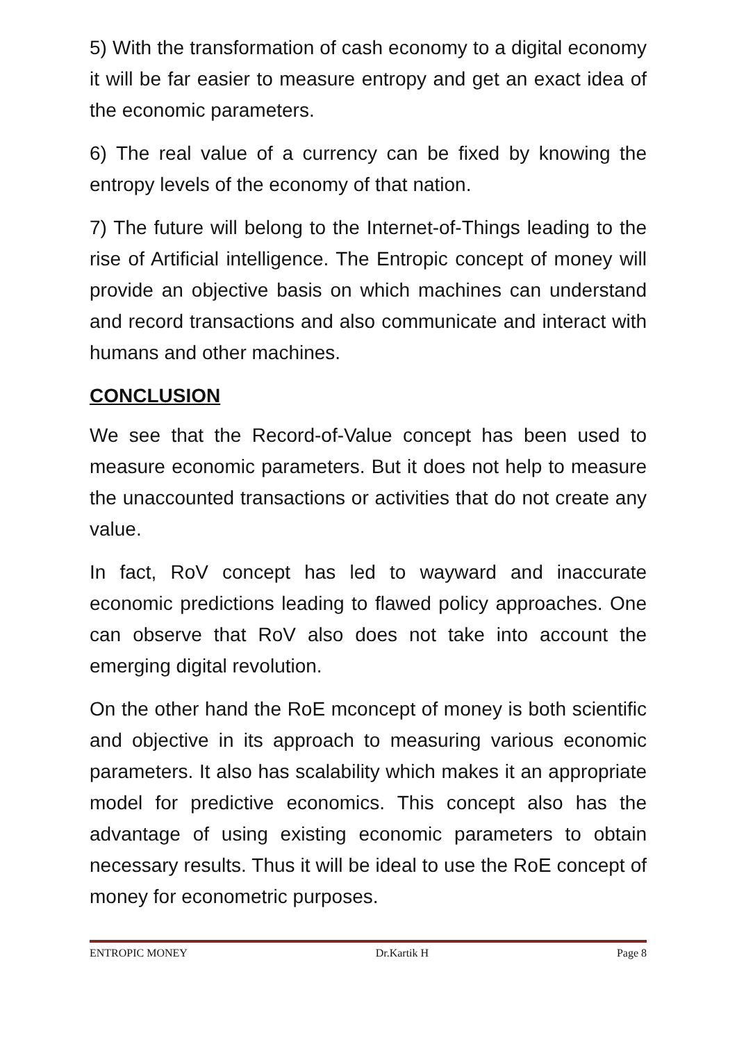5) With the transformation of cash economy to a digital economy it will be far easier to measure entropy and get an exact idea of the economic parameters.
6) The real value of a currency can be fixed by knowing the entropy levels of the economy of that nation.
7) The future will belong to the Internet-of-Things leading to the rise of Artificial intelligence. The Entropic concept of money will provide an objective basis on which machines can understand and record transactions and also communicate and interact with humans and other machines.
CONCLUSION
We see that the Record-of-Value concept has been used to measure economic parameters. But it does not help to measure the unaccounted transactions or activities that do not create any value.
In fact, RoV concept has led to wayward and inaccurate economic predictions leading to flawed policy approaches. One can observe that RoV also does not take into account the emerging digital revolution.
On the other hand the RoE mconcept of money is both scientific and objective in its approach to measuring various economic parameters. It also has scalability which makes it an appropriate model for predictive economics. This concept also has the advantage of using existing economic parameters to obtain necessary results. Thus it will be ideal to use the RoE concept of money for econometric purposes.
ENTROPIC MONEY Dr.Kartik H Page 8